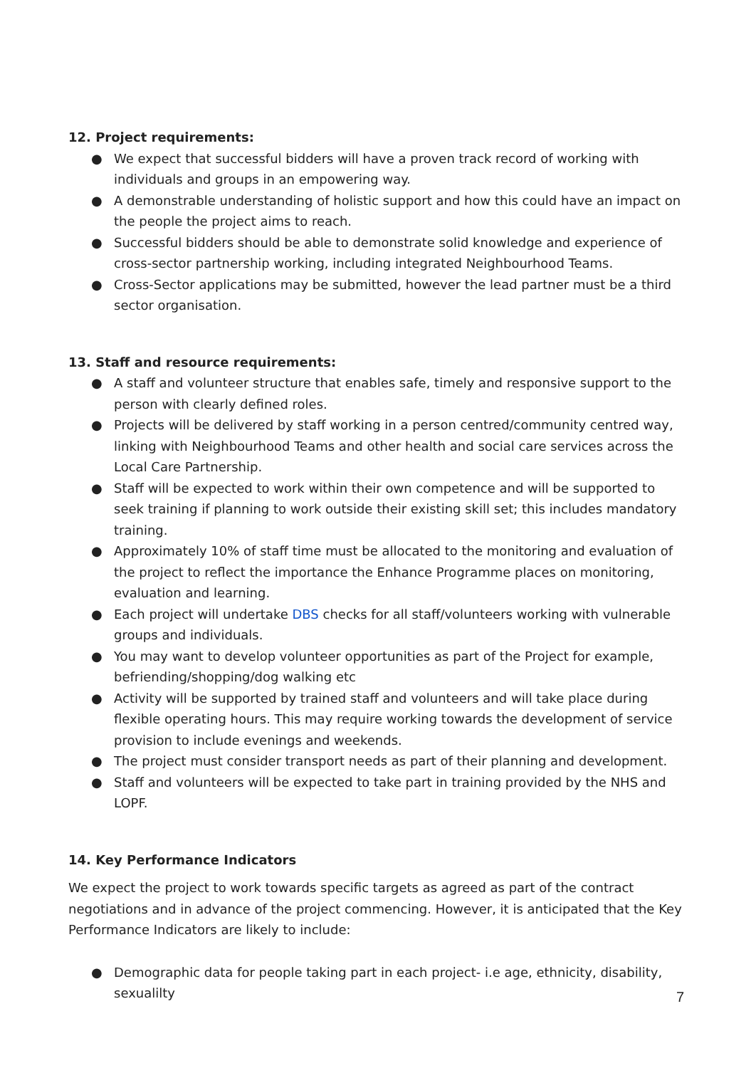12. Project requirements:
● We expect that successful bidders will have a proven track record of working with individuals and groups in an empowering way.
● A demonstrable understanding of holistic support and how this could have an impact on the people the project aims to reach.
● Successful bidders should be able to demonstrate solid knowledge and experience of cross-sector partnership working, including integrated Neighbourhood Teams.
● Cross-Sector applications may be submitted, however the lead partner must be a third sector organisation.
13. Staff and resource requirements:
● A staff and volunteer structure that enables safe, timely and responsive support to the person with clearly defined roles.
● Projects will be delivered by staff working in a person centred/community centred way, linking with Neighbourhood Teams and other health and social care services across the Local Care Partnership.
● Staff will be expected to work within their own competence and will be supported to seek training if planning to work outside their existing skill set; this includes mandatory training.
● Approximately 10% of staff time must be allocated to the monitoring and evaluation of the project to reflect the importance the Enhance Programme places on monitoring, evaluation and learning.
● Each project will undertake DBS checks for all staff/volunteers working with vulnerable groups and individuals.
● You may want to develop volunteer opportunities as part of the Project for example, befriending/shopping/dog walking etc
● Activity will be supported by trained staff and volunteers and will take place during flexible operating hours. This may require working towards the development of service provision to include evenings and weekends.
● The project must consider transport needs as part of their planning and development.
● Staff and volunteers will be expected to take part in training provided by the NHS and LOPF.
14. Key Performance Indicators
We expect the project to work towards specific targets as agreed as part of the contract negotiations and in advance of the project commencing. However, it is anticipated that the Key Performance Indicators are likely to include:
● Demographic data for people taking part in each project- i.e age, ethnicity, disability, sexualilty
7